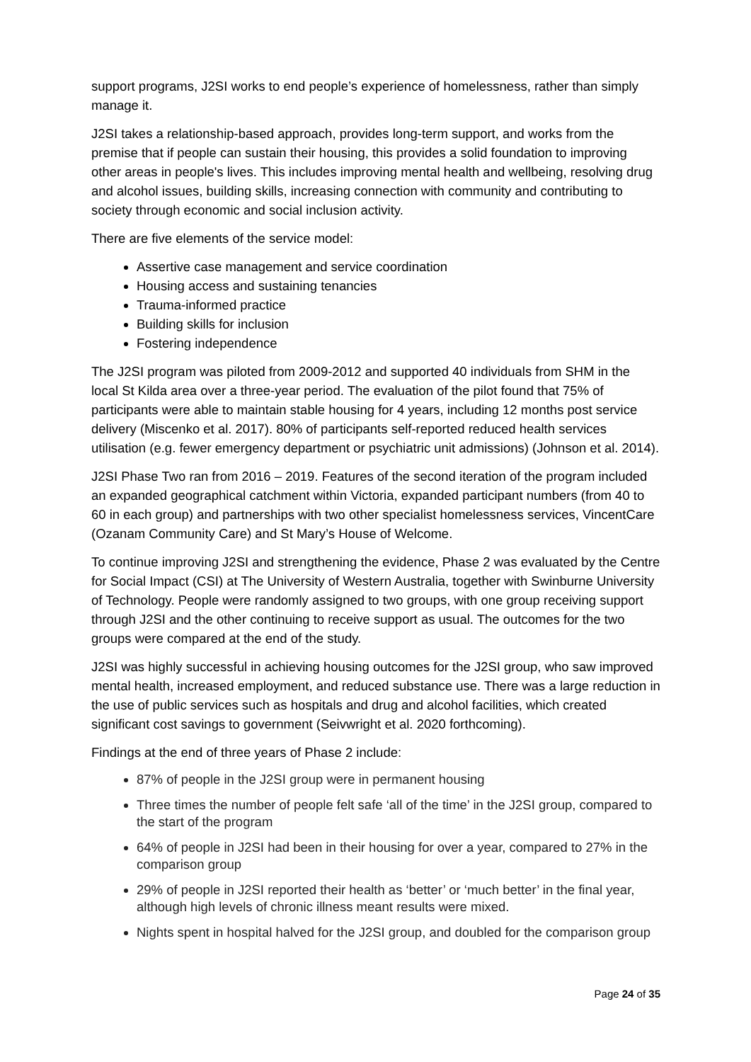support programs, J2SI works to end people’s experience of homelessness, rather than simply manage it.
J2SI takes a relationship-based approach, provides long-term support, and works from the premise that if people can sustain their housing, this provides a solid foundation to improving other areas in people's lives. This includes improving mental health and wellbeing, resolving drug and alcohol issues, building skills, increasing connection with community and contributing to society through economic and social inclusion activity.
There are five elements of the service model:
Assertive case management and service coordination
Housing access and sustaining tenancies
Trauma-informed practice
Building skills for inclusion
Fostering independence
The J2SI program was piloted from 2009-2012 and supported 40 individuals from SHM in the local St Kilda area over a three-year period. The evaluation of the pilot found that 75% of participants were able to maintain stable housing for 4 years, including 12 months post service delivery (Miscenko et al. 2017). 80% of participants self-reported reduced health services utilisation (e.g. fewer emergency department or psychiatric unit admissions) (Johnson et al. 2014).
J2SI Phase Two ran from 2016 – 2019. Features of the second iteration of the program included an expanded geographical catchment within Victoria, expanded participant numbers (from 40 to 60 in each group) and partnerships with two other specialist homelessness services, VincentCare (Ozanam Community Care) and St Mary’s House of Welcome.
To continue improving J2SI and strengthening the evidence, Phase 2 was evaluated by the Centre for Social Impact (CSI) at The University of Western Australia, together with Swinburne University of Technology. People were randomly assigned to two groups, with one group receiving support through J2SI and the other continuing to receive support as usual. The outcomes for the two groups were compared at the end of the study.
J2SI was highly successful in achieving housing outcomes for the J2SI group, who saw improved mental health, increased employment, and reduced substance use. There was a large reduction in the use of public services such as hospitals and drug and alcohol facilities, which created significant cost savings to government (Seivwright et al. 2020 forthcoming).
Findings at the end of three years of Phase 2 include:
87% of people in the J2SI group were in permanent housing
Three times the number of people felt safe ‘all of the time’ in the J2SI group, compared to the start of the program
64% of people in J2SI had been in their housing for over a year, compared to 27% in the comparison group
29% of people in J2SI reported their health as ‘better’ or ‘much better’ in the final year, although high levels of chronic illness meant results were mixed.
Nights spent in hospital halved for the J2SI group, and doubled for the comparison group
Page 24 of 35